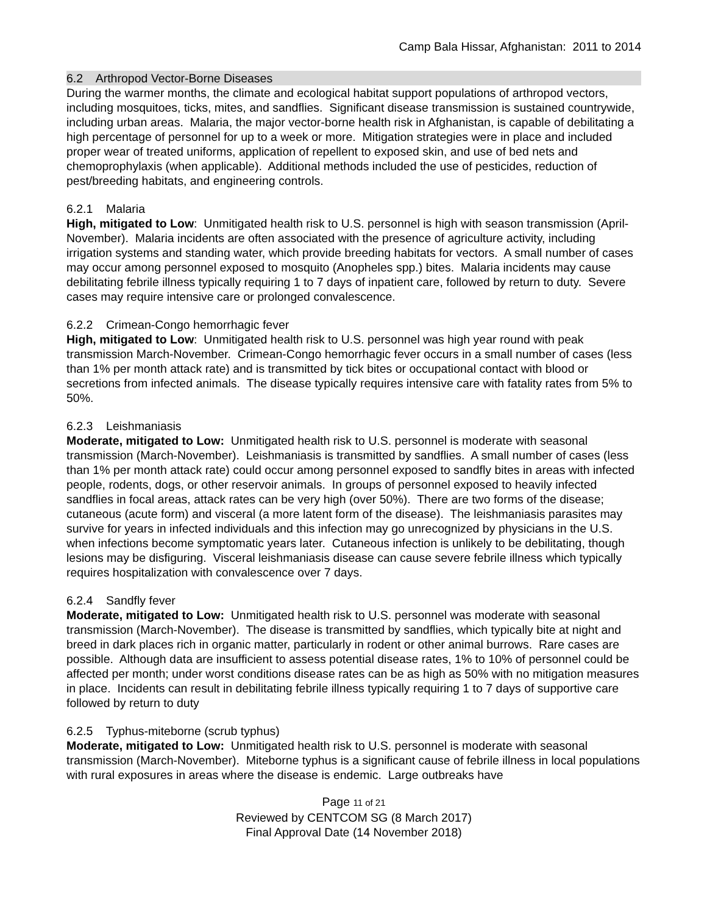Camp Bala Hissar, Afghanistan: 2011 to 2014
6.2 Arthropod Vector-Borne Diseases
During the warmer months, the climate and ecological habitat support populations of arthropod vectors, including mosquitoes, ticks, mites, and sandflies. Significant disease transmission is sustained countrywide, including urban areas. Malaria, the major vector-borne health risk in Afghanistan, is capable of debilitating a high percentage of personnel for up to a week or more. Mitigation strategies were in place and included proper wear of treated uniforms, application of repellent to exposed skin, and use of bed nets and chemoprophylaxis (when applicable). Additional methods included the use of pesticides, reduction of pest/breeding habitats, and engineering controls.
6.2.1 Malaria
High, mitigated to Low: Unmitigated health risk to U.S. personnel is high with season transmission (April-November). Malaria incidents are often associated with the presence of agriculture activity, including irrigation systems and standing water, which provide breeding habitats for vectors. A small number of cases may occur among personnel exposed to mosquito (Anopheles spp.) bites. Malaria incidents may cause debilitating febrile illness typically requiring 1 to 7 days of inpatient care, followed by return to duty. Severe cases may require intensive care or prolonged convalescence.
6.2.2 Crimean-Congo hemorrhagic fever
High, mitigated to Low: Unmitigated health risk to U.S. personnel was high year round with peak transmission March-November. Crimean-Congo hemorrhagic fever occurs in a small number of cases (less than 1% per month attack rate) and is transmitted by tick bites or occupational contact with blood or secretions from infected animals. The disease typically requires intensive care with fatality rates from 5% to 50%.
6.2.3 Leishmaniasis
Moderate, mitigated to Low: Unmitigated health risk to U.S. personnel is moderate with seasonal transmission (March-November). Leishmaniasis is transmitted by sandflies. A small number of cases (less than 1% per month attack rate) could occur among personnel exposed to sandfly bites in areas with infected people, rodents, dogs, or other reservoir animals. In groups of personnel exposed to heavily infected sandflies in focal areas, attack rates can be very high (over 50%). There are two forms of the disease; cutaneous (acute form) and visceral (a more latent form of the disease). The leishmaniasis parasites may survive for years in infected individuals and this infection may go unrecognized by physicians in the U.S. when infections become symptomatic years later. Cutaneous infection is unlikely to be debilitating, though lesions may be disfiguring. Visceral leishmaniasis disease can cause severe febrile illness which typically requires hospitalization with convalescence over 7 days.
6.2.4 Sandfly fever
Moderate, mitigated to Low: Unmitigated health risk to U.S. personnel was moderate with seasonal transmission (March-November). The disease is transmitted by sandflies, which typically bite at night and breed in dark places rich in organic matter, particularly in rodent or other animal burrows. Rare cases are possible. Although data are insufficient to assess potential disease rates, 1% to 10% of personnel could be affected per month; under worst conditions disease rates can be as high as 50% with no mitigation measures in place. Incidents can result in debilitating febrile illness typically requiring 1 to 7 days of supportive care followed by return to duty
6.2.5 Typhus-miteborne (scrub typhus)
Moderate, mitigated to Low: Unmitigated health risk to U.S. personnel is moderate with seasonal transmission (March-November). Miteborne typhus is a significant cause of febrile illness in local populations with rural exposures in areas where the disease is endemic. Large outbreaks have
Page 11 of 21
Reviewed by CENTCOM SG (8 March 2017)
Final Approval Date (14 November 2018)